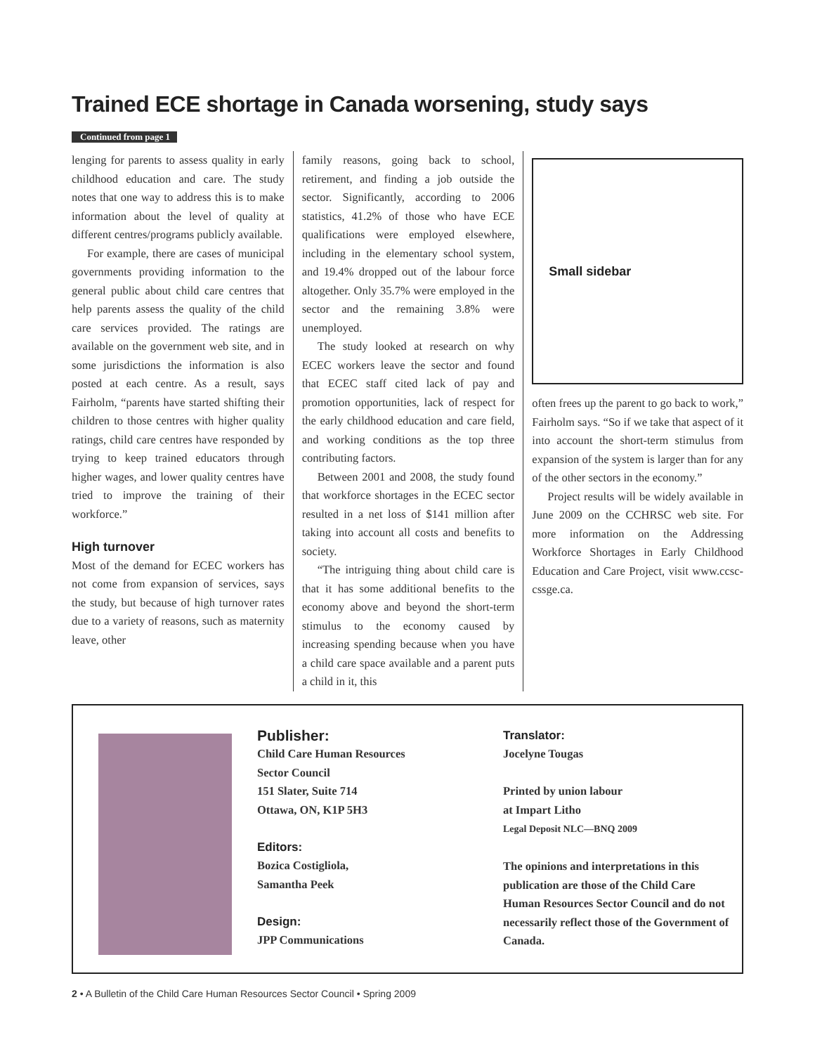Trained ECE shortage in Canada worsening, study says
Continued from page 1
lenging for parents to assess quality in early childhood education and care. The study notes that one way to address this is to make information about the level of quality at different centres/programs publicly available.
For example, there are cases of municipal governments providing information to the general public about child care centres that help parents assess the quality of the child care services provided. The ratings are available on the government web site, and in some jurisdictions the information is also posted at each centre. As a result, says Fairholm, “parents have started shifting their children to those centres with higher quality ratings, child care centres have responded by trying to keep trained educators through higher wages, and lower quality centres have tried to improve the training of their workforce.”
High turnover
Most of the demand for ECEC workers has not come from expansion of services, says the study, but because of high turnover rates due to a variety of reasons, such as maternity leave, other
family reasons, going back to school, retirement, and finding a job outside the sector. Significantly, according to 2006 statistics, 41.2% of those who have ECE qualifications were employed elsewhere, including in the elementary school system, and 19.4% dropped out of the labour force altogether. Only 35.7% were employed in the sector and the remaining 3.8% were unemployed.
The study looked at research on why ECEC workers leave the sector and found that ECEC staff cited lack of pay and promotion opportunities, lack of respect for the early childhood education and care field, and working conditions as the top three contributing factors.
Between 2001 and 2008, the study found that workforce shortages in the ECEC sector resulted in a net loss of $141 million after taking into account all costs and benefits to society.
“The intriguing thing about child care is that it has some additional benefits to the economy above and beyond the short-term stimulus to the economy caused by increasing spending because when you have a child care space available and a parent puts a child in it, this
Small sidebar
often frees up the parent to go back to work,” Fairholm says. “So if we take that aspect of it into account the short-term stimulus from expansion of the system is larger than for any of the other sectors in the economy.”
Project results will be widely available in June 2009 on the CCHRSC web site. For more information on the Addressing Workforce Shortages in Early Childhood Education and Care Project, visit www.ccsc-cssge.ca.
Publisher:
Child Care Human Resources
Sector Council
151 Slater, Suite 714
Ottawa, ON, K1P 5H3
Editors:
Bozica Costigliola,
Samantha Peek
Design:
JPP Communications
Translator:
Jocelyne Tougas
Printed by union labour
at Impart Litho
Legal Deposit NLC—BNQ 2009
The opinions and interpretations in this publication are those of the Child Care Human Resources Sector Council and do not necessarily reflect those of the Government of Canada.
2 • A Bulletin of the Child Care Human Resources Sector Council • Spring 2009